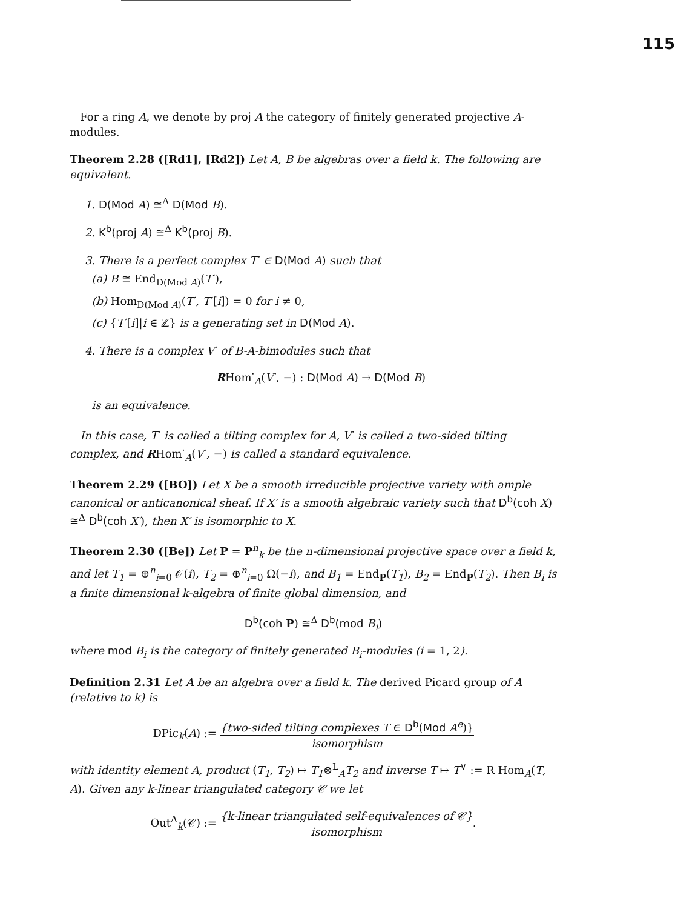115
For a ring A, we denote by proj A the category of finitely generated projective A-modules.
Theorem 2.28 ([Rd1], [Rd2]) Let A, B be algebras over a field k. The following are equivalent.
1. D(Mod A) ≅<sup>Δ</sup> D(Mod B).
2. K<sup>b</sup>(proj A) ≅<sup>Δ</sup> K<sup>b</sup>(proj B).
3. There is a perfect complex T<sup>·</sup> ∈ D(Mod A) such that
(a) B ≅ End<sub>D(Mod A)</sub>(T<sup>·</sup>),
(b) Hom<sub>D(Mod A)</sub>(T<sup>·</sup>, T<sup>·</sup>[i]) = 0 for i ≠ 0,
(c) {T<sup>·</sup>[i]|i ∈ ℤ} is a generating set in D(Mod A).
4. There is a complex V<sup>·</sup> of B-A-bimodules such that
RHom<sup>·</sup><sub>A</sub>(V<sup>·</sup>, −) : D(Mod A) → D(Mod B)
is an equivalence.
In this case, T<sup>·</sup> is called a tilting complex for A, V<sup>·</sup> is called a two-sided tilting complex, and RHom<sup>·</sup><sub>A</sub>(V<sup>·</sup>, −) is called a standard equivalence.
Theorem 2.29 ([BO]) Let X be a smooth irreducible projective variety with ample canonical or anticanonical sheaf. If X′ is a smooth algebraic variety such that D<sup>b</sup>(coh X) ≅<sup>Δ</sup> D<sup>b</sup>(coh X′), then X′ is isomorphic to X.
Theorem 2.30 ([Be]) Let P = P<sup>n</sup><sub>k</sub> be the n-dimensional projective space over a field k, and let T<sub>1</sub> = ⊕<sup>n</sup><sub>i=0</sub> 𝒪(i), T<sub>2</sub> = ⊕<sup>n</sup><sub>i=0</sub> Ω(−i), and B<sub>1</sub> = End<sub>P</sub>(T<sub>1</sub>), B<sub>2</sub> = End<sub>P</sub>(T<sub>2</sub>). Then B<sub>i</sub> is a finite dimensional k-algebra of finite global dimension, and
D<sup>b</sup>(coh P) ≅<sup>Δ</sup> D<sup>b</sup>(mod B<sub>i</sub>)
where mod B<sub>i</sub> is the category of finitely generated B<sub>i</sub>-modules (i = 1, 2).
Definition 2.31 Let A be an algebra over a field k. The derived Picard group of A (relative to k) is
DPic<sub>k</sub>(A) := {two-sided tilting complexes T ∈ D<sup>b</sup>(Mod A<sup>e</sup>)} isomorphism
with identity element A, product (T<sub>1</sub>, T<sub>2</sub>) ↦ T<sub>1</sub>⊗<sup>L</sup><sub>A</sub>T<sub>2</sub> and inverse T ↦ T<sup>∨</sup> := R Hom<sub>A</sub>(T, A). Given any k-linear triangulated category 𝒞 we let
Out<sup>Δ</sup><sub>k</sub>(𝒞) := {k-linear triangulated self-equivalences of 𝒞} isomorphism.